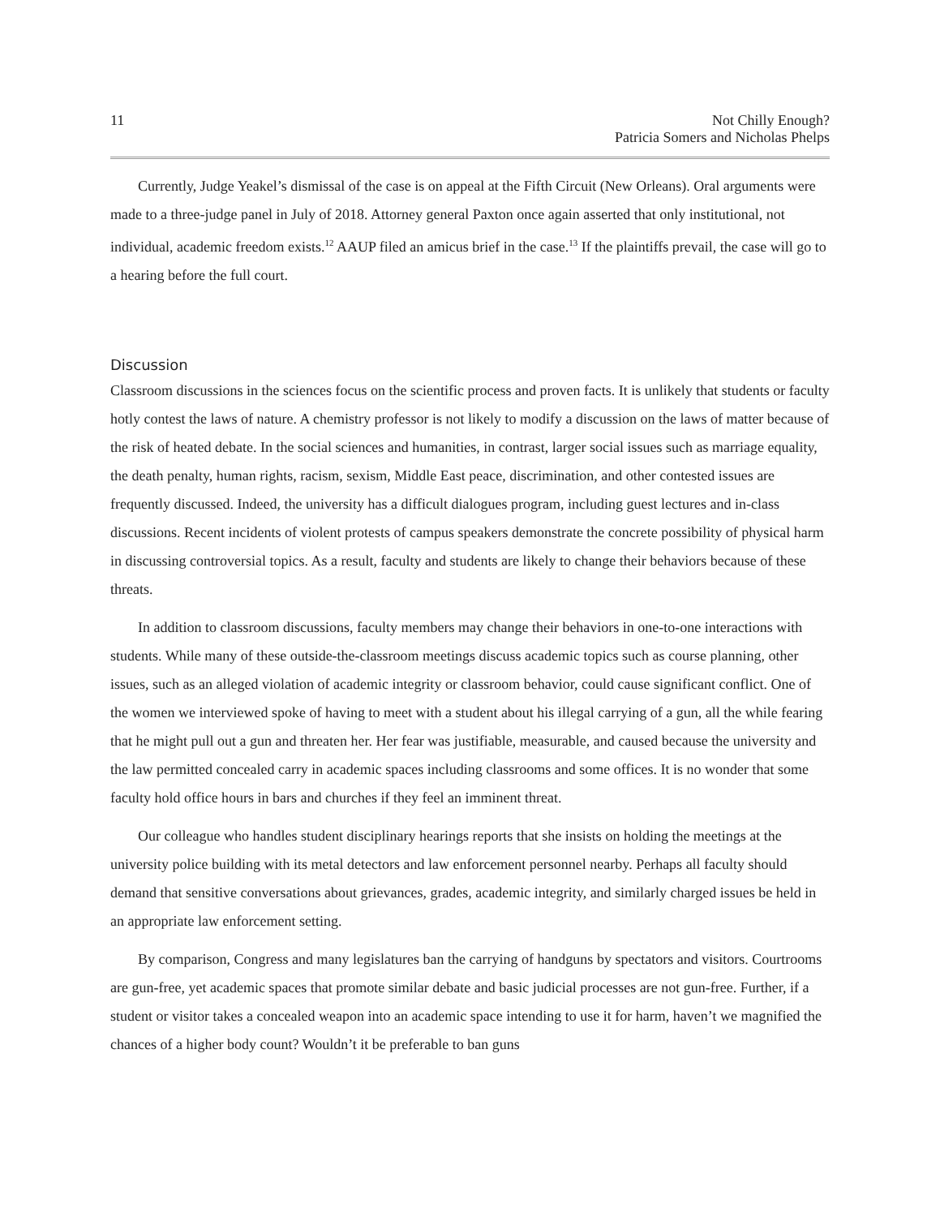11 Not Chilly Enough?
Patricia Somers and Nicholas Phelps
Currently, Judge Yeakel’s dismissal of the case is on appeal at the Fifth Circuit (New Orleans). Oral arguments were made to a three-judge panel in July of 2018. Attorney general Paxton once again asserted that only institutional, not individual, academic freedom exists.<sup>12</sup> AAUP filed an amicus brief in the case.<sup>13</sup> If the plaintiffs prevail, the case will go to a hearing before the full court.
Discussion
Classroom discussions in the sciences focus on the scientific process and proven facts. It is unlikely that students or faculty hotly contest the laws of nature. A chemistry professor is not likely to modify a discussion on the laws of matter because of the risk of heated debate. In the social sciences and humanities, in contrast, larger social issues such as marriage equality, the death penalty, human rights, racism, sexism, Middle East peace, discrimination, and other contested issues are frequently discussed. Indeed, the university has a difficult dialogues program, including guest lectures and in-class discussions. Recent incidents of violent protests of campus speakers demonstrate the concrete possibility of physical harm in discussing controversial topics. As a result, faculty and students are likely to change their behaviors because of these threats.
In addition to classroom discussions, faculty members may change their behaviors in one-to-one interactions with students. While many of these outside-the-classroom meetings discuss academic topics such as course planning, other issues, such as an alleged violation of academic integrity or classroom behavior, could cause significant conflict. One of the women we interviewed spoke of having to meet with a student about his illegal carrying of a gun, all the while fearing that he might pull out a gun and threaten her. Her fear was justifiable, measurable, and caused because the university and the law permitted concealed carry in academic spaces including classrooms and some offices. It is no wonder that some faculty hold office hours in bars and churches if they feel an imminent threat.
Our colleague who handles student disciplinary hearings reports that she insists on holding the meetings at the university police building with its metal detectors and law enforcement personnel nearby. Perhaps all faculty should demand that sensitive conversations about grievances, grades, academic integrity, and similarly charged issues be held in an appropriate law enforcement setting.
By comparison, Congress and many legislatures ban the carrying of handguns by spectators and visitors. Courtrooms are gun-free, yet academic spaces that promote similar debate and basic judicial processes are not gun-free. Further, if a student or visitor takes a concealed weapon into an academic space intending to use it for harm, haven’t we magnified the chances of a higher body count? Wouldn’t it be preferable to ban guns